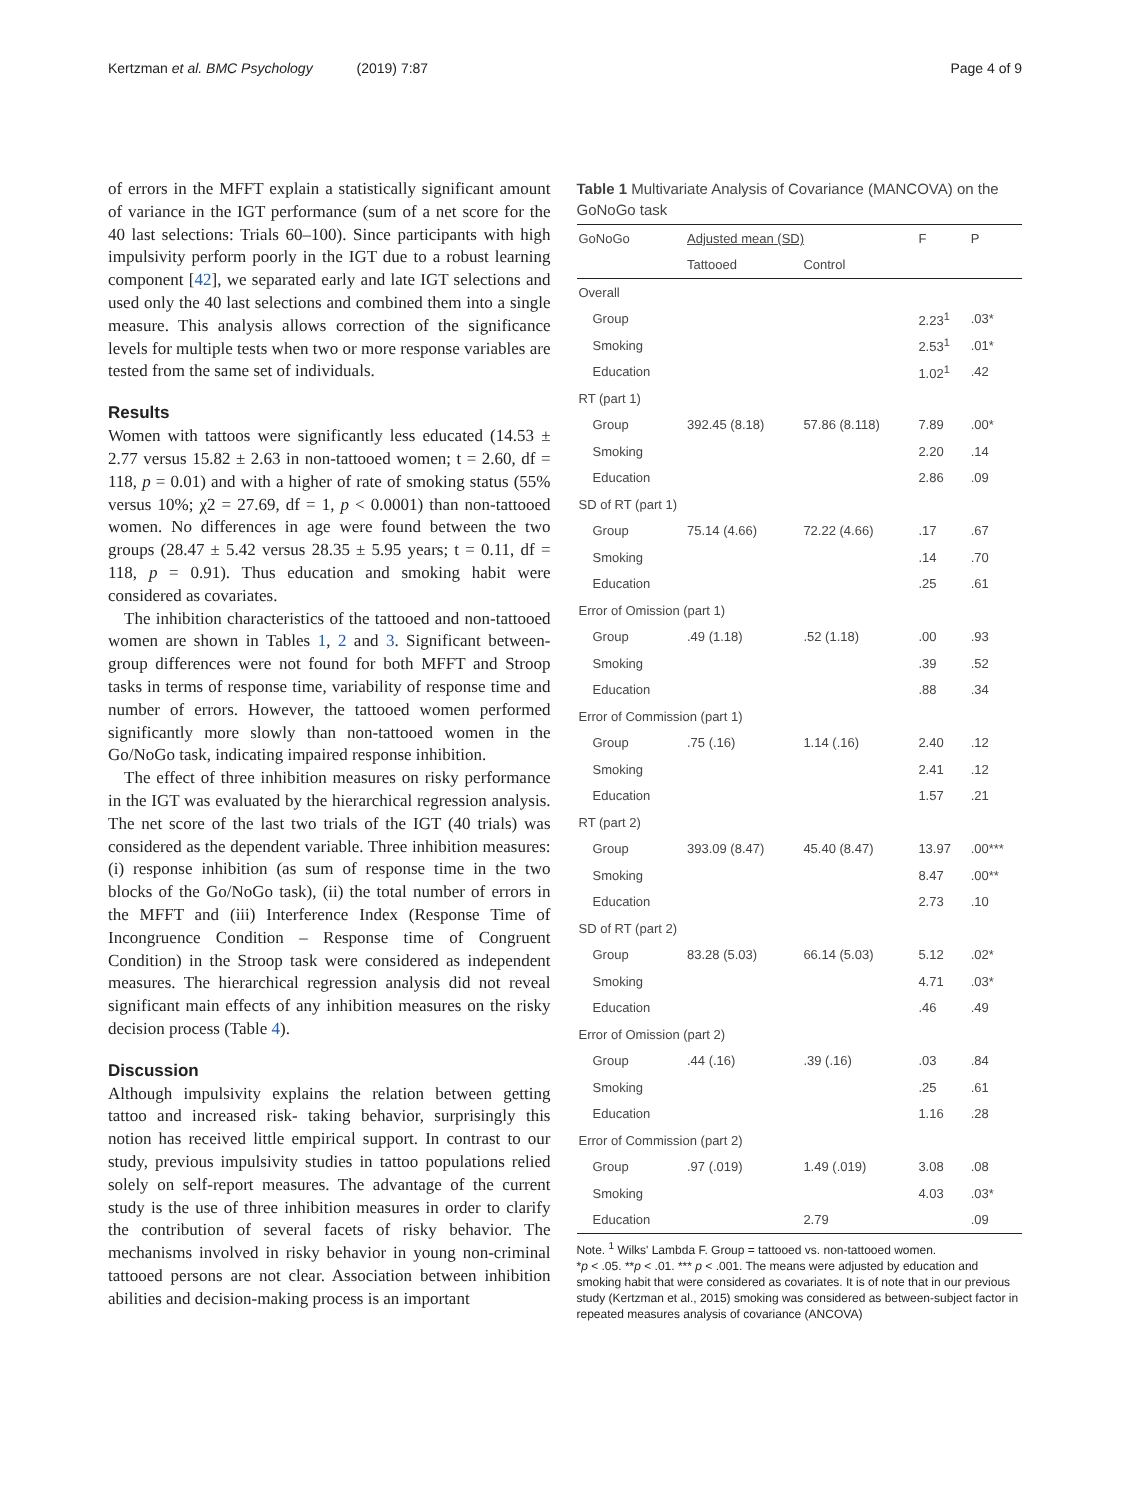Kertzman et al. BMC Psychology (2019) 7:87 Page 4 of 9
of errors in the MFFT explain a statistically significant amount of variance in the IGT performance (sum of a net score for the 40 last selections: Trials 60–100). Since participants with high impulsivity perform poorly in the IGT due to a robust learning component [42], we separated early and late IGT selections and used only the 40 last selections and combined them into a single measure. This analysis allows correction of the significance levels for multiple tests when two or more response variables are tested from the same set of individuals.
Results
Women with tattoos were significantly less educated (14.53 ± 2.77 versus 15.82 ± 2.63 in non-tattooed women; t = 2.60, df = 118, p = 0.01) and with a higher of rate of smoking status (55% versus 10%; χ2 = 27.69, df = 1, p < 0.0001) than non-tattooed women. No differences in age were found between the two groups (28.47 ± 5.42 versus 28.35 ± 5.95 years; t = 0.11, df = 118, p = 0.91). Thus education and smoking habit were considered as covariates.
The inhibition characteristics of the tattooed and non-tattooed women are shown in Tables 1, 2 and 3. Significant between-group differences were not found for both MFFT and Stroop tasks in terms of response time, variability of response time and number of errors. However, the tattooed women performed significantly more slowly than non-tattooed women in the Go/NoGo task, indicating impaired response inhibition.
The effect of three inhibition measures on risky performance in the IGT was evaluated by the hierarchical regression analysis. The net score of the last two trials of the IGT (40 trials) was considered as the dependent variable. Three inhibition measures: (i) response inhibition (as sum of response time in the two blocks of the Go/NoGo task), (ii) the total number of errors in the MFFT and (iii) Interference Index (Response Time of Incongruence Condition – Response time of Congruent Condition) in the Stroop task were considered as independent measures. The hierarchical regression analysis did not reveal significant main effects of any inhibition measures on the risky decision process (Table 4).
Discussion
Although impulsivity explains the relation between getting tattoo and increased risk- taking behavior, surprisingly this notion has received little empirical support. In contrast to our study, previous impulsivity studies in tattoo populations relied solely on self-report measures. The advantage of the current study is the use of three inhibition measures in order to clarify the contribution of several facets of risky behavior. The mechanisms involved in risky behavior in young non-criminal tattooed persons are not clear. Association between inhibition abilities and decision-making process is an important
Table 1 Multivariate Analysis of Covariance (MANCOVA) on the GoNoGo task
| GoNoGo | Adjusted mean (SD) | | F | P |
| --- | --- | --- | --- | --- |
| | Tattooed | Control | | |
| Overall | | | | |
| Group | | | 2.23<sup>1</sup> | .03* |
| Smoking | | | 2.53<sup>1</sup> | .01* |
| Education | | | 1.02<sup>1</sup> | .42 |
| RT (part 1) | | | | |
| Group | 392.45 (8.18) | 57.86 (8.118) | 7.89 | .00* |
| Smoking | | | 2.20 | .14 |
| Education | | | 2.86 | .09 |
| SD of RT (part 1) | | | | |
| Group | 75.14 (4.66) | 72.22 (4.66) | .17 | .67 |
| Smoking | | | .14 | .70 |
| Education | | | .25 | .61 |
| Error of Omission (part 1) | | | | |
| Group | .49 (1.18) | .52 (1.18) | .00 | .93 |
| Smoking | | | .39 | .52 |
| Education | | | .88 | .34 |
| Error of Commission (part 1) | | | | |
| Group | .75 (.16) | 1.14 (.16) | 2.40 | .12 |
| Smoking | | | 2.41 | .12 |
| Education | | | 1.57 | .21 |
| RT (part 2) | | | | |
| Group | 393.09 (8.47) | 45.40 (8.47) | 13.97 | .00*** |
| Smoking | | | 8.47 | .00** |
| Education | | | 2.73 | .10 |
| SD of RT (part 2) | | | | |
| Group | 83.28 (5.03) | 66.14 (5.03) | 5.12 | .02* |
| Smoking | | | 4.71 | .03* |
| Education | | | .46 | .49 |
| Error of Omission (part 2) | | | | |
| Group | .44 (.16) | .39 (.16) | .03 | .84 |
| Smoking | | | .25 | .61 |
| Education | | | 1.16 | .28 |
| Error of Commission (part 2) | | | | |
| Group | .97 (.019) | 1.49 (.019) | 3.08 | .08 |
| Smoking | | | 4.03 | .03* |
| Education | | 2.79 | | .09 |
Note. <sup>1</sup> Wilks' Lambda F. Group = tattooed vs. non-tattooed women.
*p < .05. **p < .01. *** p < .001. The means were adjusted by education and smoking habit that were considered as covariates. It is of note that in our previous study (Kertzman et al., 2015) smoking was considered as between-subject factor in repeated measures analysis of covariance (ANCOVA)